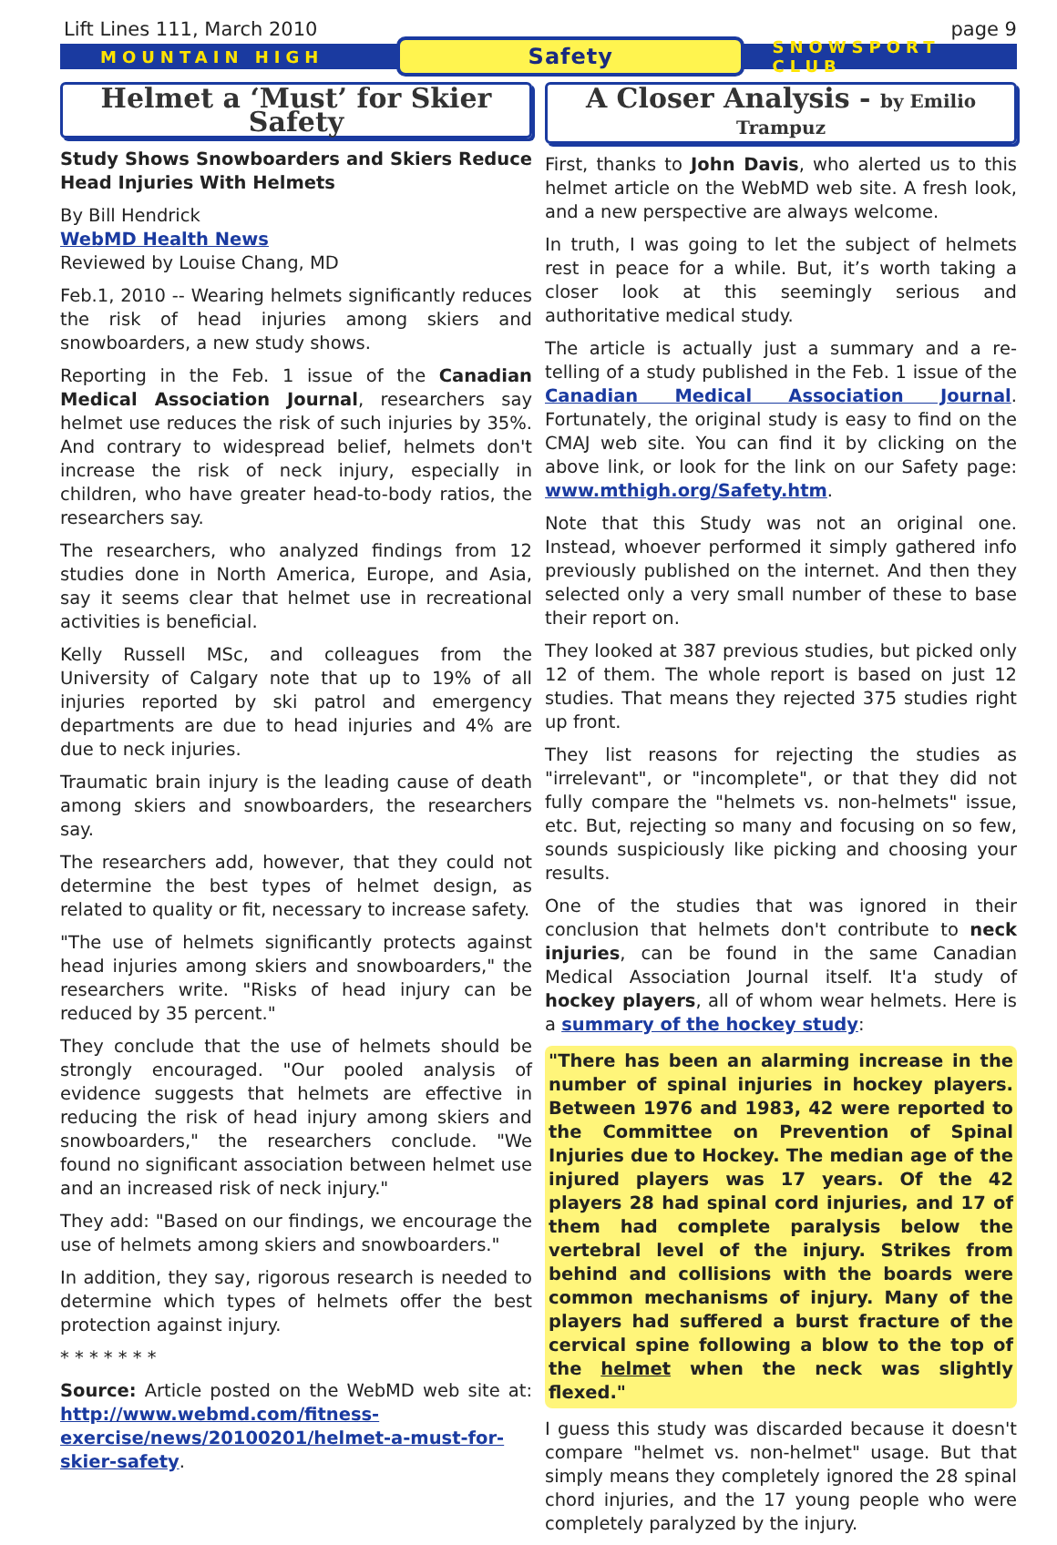Lift Lines 111, March 2010 page 9
MOUNTAIN HIGH Safety SNOWSPORT CLUB
Helmet a ‘Must’ for Skier Safety
Study Shows Snowboarders and Skiers Reduce Head Injuries With Helmets
By Bill Hendrick
WebMD Health News
Reviewed by Louise Chang, MD
Feb.1, 2010 -- Wearing helmets significantly reduces the risk of head injuries among skiers and snowboarders, a new study shows.
Reporting in the Feb. 1 issue of the Canadian Medical Association Journal, researchers say helmet use reduces the risk of such injuries by 35%. And contrary to widespread belief, helmets don't increase the risk of neck injury, especially in children, who have greater head-to-body ratios, the researchers say.
The researchers, who analyzed findings from 12 studies done in North America, Europe, and Asia, say it seems clear that helmet use in recreational activities is beneficial.
Kelly Russell MSc, and colleagues from the University of Calgary note that up to 19% of all injuries reported by ski patrol and emergency departments are due to head injuries and 4% are due to neck injuries.
Traumatic brain injury is the leading cause of death among skiers and snowboarders, the researchers say.
The researchers add, however, that they could not determine the best types of helmet design, as related to quality or fit, necessary to increase safety.
"The use of helmets significantly protects against head injuries among skiers and snowboarders," the researchers write. "Risks of head injury can be reduced by 35 percent."
They conclude that the use of helmets should be strongly encouraged. "Our pooled analysis of evidence suggests that helmets are effective in reducing the risk of head injury among skiers and snowboarders," the researchers conclude. "We found no significant association between helmet use and an increased risk of neck injury."
They add: "Based on our findings, we encourage the use of helmets among skiers and snowboarders."
In addition, they say, rigorous research is needed to determine which types of helmets offer the best protection against injury.
* * * * * * *
Source: Article posted on the WebMD web site at: http://www.webmd.com/fitness-exercise/news/20100201/helmet-a-must-for-skier-safety.
A Closer Analysis - by Emilio Trampuz
First, thanks to John Davis, who alerted us to this helmet article on the WebMD web site. A fresh look, and a new perspective are always welcome.
In truth, I was going to let the subject of helmets rest in peace for a while. But, it’s worth taking a closer look at this seemingly serious and authoritative medical study.
The article is actually just a summary and a re-telling of a study published in the Feb. 1 issue of the Canadian Medical Association Journal. Fortunately, the original study is easy to find on the CMAJ web site. You can find it by clicking on the above link, or look for the link on our Safety page: www.mthigh.org/Safety.htm.
Note that this Study was not an original one. Instead, whoever performed it simply gathered info previously published on the internet. And then they selected only a very small number of these to base their report on.
They looked at 387 previous studies, but picked only 12 of them. The whole report is based on just 12 studies. That means they rejected 375 studies right up front.
They list reasons for rejecting the studies as "irrelevant", or "incomplete", or that they did not fully compare the "helmets vs. non-helmets" issue, etc. But, rejecting so many and focusing on so few, sounds suspiciously like picking and choosing your results.
One of the studies that was ignored in their conclusion that helmets don't contribute to neck injuries, can be found in the same Canadian Medical Association Journal itself. It'a study of hockey players, all of whom wear helmets. Here is a summary of the hockey study:
"There has been an alarming increase in the number of spinal injuries in hockey players. Between 1976 and 1983, 42 were reported to the Committee on Prevention of Spinal Injuries due to Hockey. The median age of the injured players was 17 years. Of the 42 players 28 had spinal cord injuries, and 17 of them had complete paralysis below the vertebral level of the injury. Strikes from behind and collisions with the boards were common mechanisms of injury. Many of the players had suffered a burst fracture of the cervical spine following a blow to the top of the helmet when the neck was slightly flexed."
I guess this study was discarded because it doesn't compare "helmet vs. non-helmet" usage. But that simply means they completely ignored the 28 spinal chord injuries, and the 17 young people who were completely paralyzed by the injury.